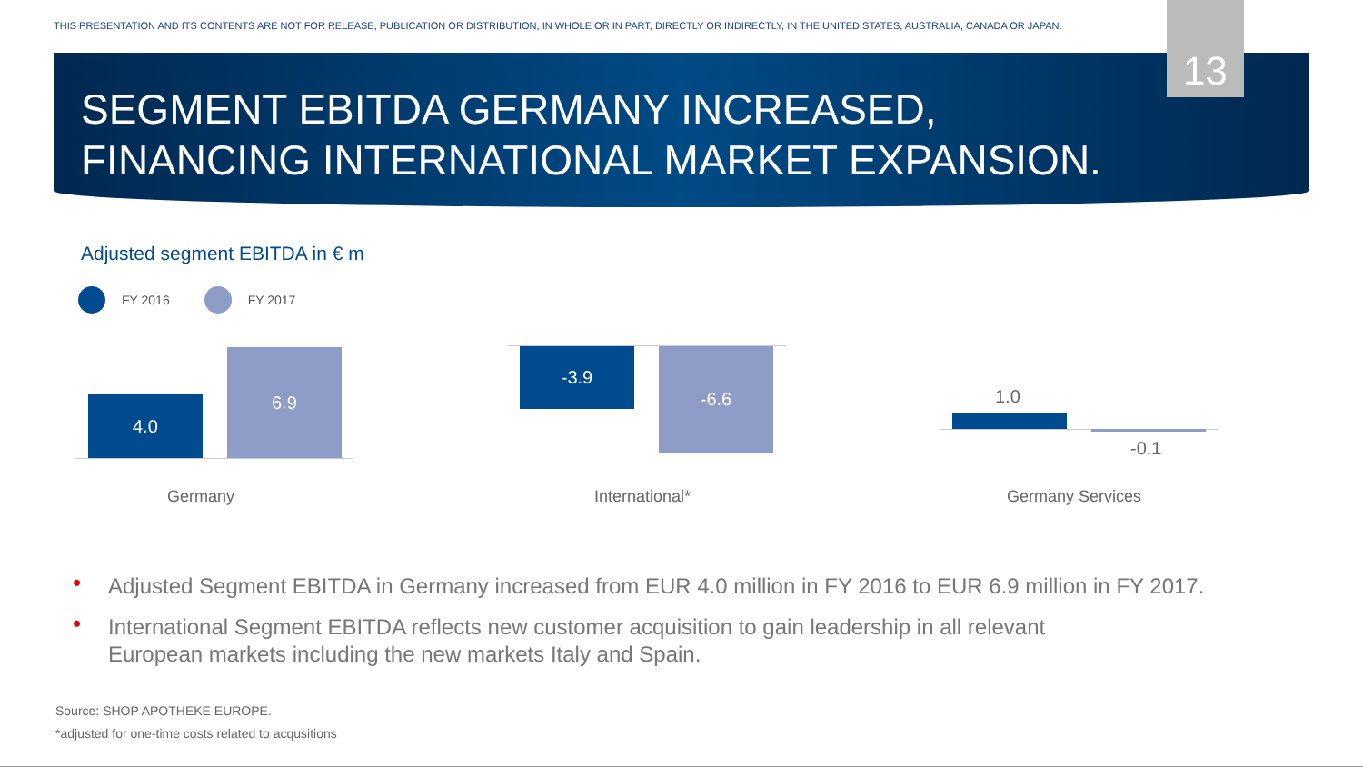THIS PRESENTATION AND ITS CONTENTS ARE NOT FOR RELEASE, PUBLICATION OR DISTRIBUTION, IN WHOLE OR IN PART, DIRECTLY OR INDIRECTLY, IN THE UNITED STATES, AUSTRALIA, CANADA OR JAPAN.
13
SEGMENT EBITDA GERMANY INCREASED,
FINANCING INTERNATIONAL MARKET EXPANSION.
Adjusted segment EBITDA in € m
FY 2016 FY 2017
4.0
6.9 -3.9 -6.6
1.0
-0.1
Germany International* Germany Services
• Adjusted Segment EBITDA in Germany increased from EUR 4.0 million in FY 2016 to EUR 6.9 million in FY 2017.
• International Segment EBITDA reflects new customer acquisition to gain leadership in all relevant
European markets including the new markets Italy and Spain.
Source: SHOP APOTHEKE EUROPE.
*adjusted for one-time costs related to acqusitions